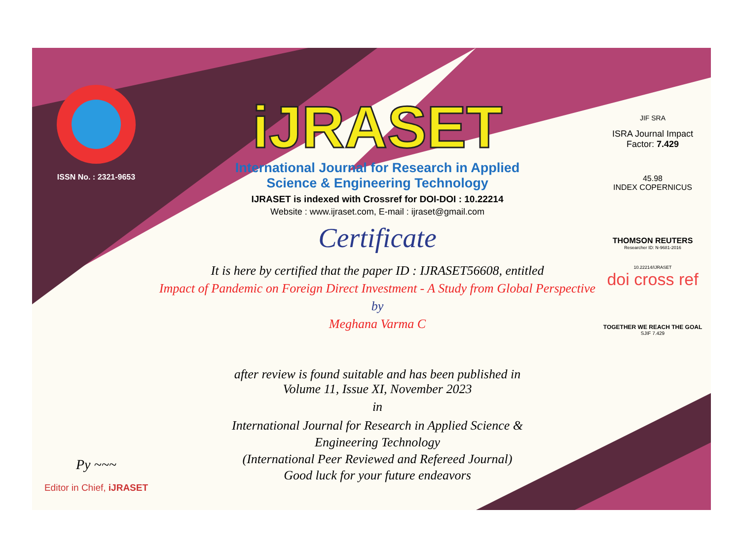ISSN No. : 2321-9653
Py ~~~
Editor in Chief, iJRASET
iJRASET
International Journal for Research in Applied
Science & Engineering Technology
IJRASET is indexed with Crossref for DOI-DOI : 10.22214
Website : www.ijraset.com, E-mail : ijraset@gmail.com
Certificate
It is here by certified that the paper ID : IJRASET56608, entitled
Impact of Pandemic on Foreign Direct Investment - A Study from Global Perspective
by
Meghana Varma C
after review is found suitable and has been published in
Volume 11, Issue XI, November 2023
in
International Journal for Research in Applied Science &
Engineering Technology
(International Peer Reviewed and Refereed Journal)
Good luck for your future endeavors
JIF SRA
ISRA Journal Impact
Factor: 7.429
45.98
INDEX COPERNICUS
THOMSON REUTERS
Researcher ID: N-9681-2016
10.22214/IJRASET
doi cross ref
TOGETHER WE REACH THE GOAL
SJIF 7.429